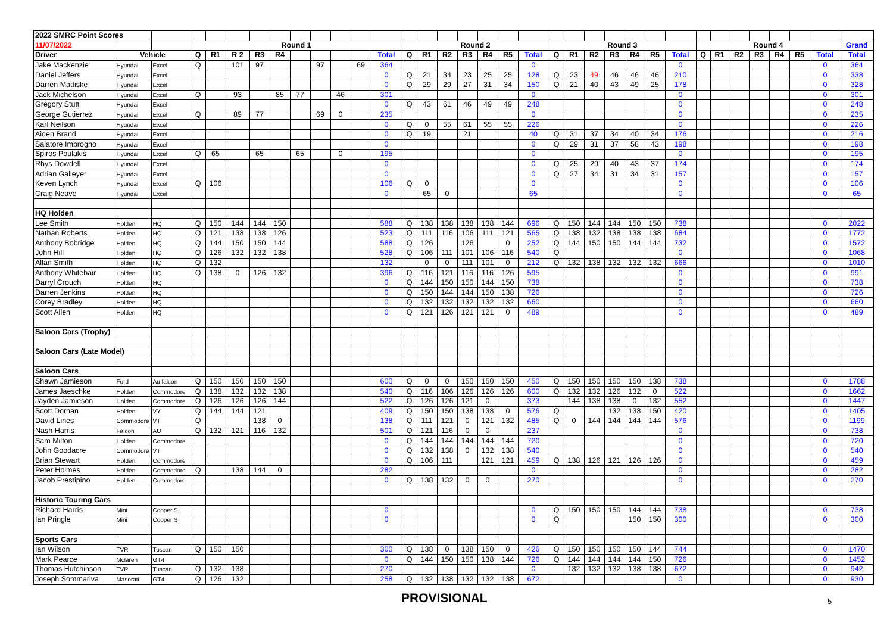| 2022 SMRC Point Scores | | | | | | | | | | | | | | | | | | | | | | | | | | | | | | | | | | |
| 11/07/2022 | | | Round 1 | | | | | | | | | | Round 2 | | | | | | | Round 3 | | | | | | | Round 4 | | | | | | | Grand |
| Driver | Vehicle | | Q | R1 | R 2 | R3 | R4 | | | | | Total | Q | R1 | R2 | R3 | R4 | R5 | Total | Q | R1 | R2 | R3 | R4 | R5 | Total | Q | R1 | R2 | R3 | R4 | R5 | Total | Total |
| Jake Mackenzie | Hyundai | Excel | Q | | 101 | 97 | | | 97 | | 69 | 364 | | | | | | | 0 | | | | | | | 0 | | | | | | | 0 | 364 |
| Daniel Jeffers | Hyundai | Excel | | | | | | | | | | 0 | Q | 21 | 34 | 23 | 25 | 25 | 128 | Q | 23 | 49 | 46 | 46 | 46 | 210 | | | | | | | 0 | 338 |
| Darren Mattiske | Hyundai | Excel | | | | | | | | | | 0 | Q | 29 | 29 | 27 | 31 | 34 | 150 | Q | 21 | 40 | 43 | 49 | 25 | 178 | | | | | | | 0 | 328 |
| Jack Michelson | Hyundai | Excel | Q | | 93 | | 85 | 77 | | 46 | | 301 | | | | | | | 0 | | | | | | | 0 | | | | | | | 0 | 301 |
| Gregory Stutt | Hyundai | Excel | | | | | | | | | | 0 | Q | 43 | 61 | 46 | 49 | 49 | 248 | | | | | | | 0 | | | | | | | 0 | 248 |
| George Gutierrez | Hyundai | Excel | Q | | 89 | 77 | | | 69 | 0 | | 235 | | | | | | | 0 | | | | | | | 0 | | | | | | | 0 | 235 |
| Karl Neilson | Hyundai | Excel | | | | | | | | | | 0 | Q | 0 | 55 | 61 | 55 | 55 | 226 | | | | | | | 0 | | | | | | | 0 | 226 |
| Aiden Brand | Hyundai | Excel | | | | | | | | | | 0 | Q | 19 | | 21 | | | 40 | Q | 31 | 37 | 34 | 40 | 34 | 176 | | | | | | | 0 | 216 |
| Salatore Imbrogno | Hyundai | Excel | | | | | | | | | | 0 | | | | | | | 0 | Q | 29 | 31 | 37 | 58 | 43 | 198 | | | | | | | 0 | 198 |
| Spiros Poulakis | Hyundai | Excel | Q | 65 | | 65 | | 65 | | 0 | | 195 | | | | | | | 0 | | | | | | | 0 | | | | | | | 0 | 195 |
| Rhys Dowdell | Hyundai | Excel | | | | | | | | | | 0 | | | | | | | 0 | Q | 25 | 29 | 40 | 43 | 37 | 174 | | | | | | | 0 | 174 |
| Adrian Galleyer | Hyundai | Excel | | | | | | | | | | 0 | | | | | | | 0 | Q | 27 | 34 | 31 | 34 | 31 | 157 | | | | | | | 0 | 157 |
| Keven Lynch | Hyundai | Excel | Q | 106 | | | | | | | | 106 | Q | 0 | | | | | 0 | | | | | | | 0 | | | | | | | 0 | 106 |
| Craig Neave | Hyundai | Excel | | | | | | | | | | 0 | | 65 | 0 | | | | 65 | | | | | | | 0 | | | | | | | 0 | 65 |
| HQ Holden | | | | | | | | | | | | | | | | | | | | | | | | | | | | | | | | | | |
| Lee Smith | Holden | HQ | Q | 150 | 144 | 144 | 150 | | | | | 588 | Q | 138 | 138 | 138 | 138 | 144 | 696 | Q | 150 | 144 | 144 | 150 | 150 | 738 | | | | | | | 0 | 2022 |
| Nathan Roberts | Holden | HQ | Q | 121 | 138 | 138 | 126 | | | | | 523 | Q | 111 | 116 | 106 | 111 | 121 | 565 | Q | 138 | 132 | 138 | 138 | 138 | 684 | | | | | | | 0 | 1772 |
| Anthony Bobridge | Holden | HQ | Q | 144 | 150 | 150 | 144 | | | | | 588 | Q | 126 | | 126 | | 0 | 252 | Q | 144 | 150 | 150 | 144 | 144 | 732 | | | | | | | 0 | 1572 |
| John Hill | Holden | HQ | Q | 126 | 132 | 132 | 138 | | | | | 528 | Q | 106 | 111 | 101 | 106 | 116 | 540 | Q | | | | | | 0 | | | | | | | 0 | 1068 |
| Allan Smith | Holden | HQ | Q | 132 | | | | | | | | 132 | | 0 | 0 | 111 | 101 | 0 | 212 | Q | 132 | 138 | 132 | 132 | 132 | 666 | | | | | | | 0 | 1010 |
| Anthony Whitehair | Holden | HQ | Q | 138 | 0 | 126 | 132 | | | | | 396 | Q | 116 | 121 | 116 | 116 | 126 | 595 | | | | | | | 0 | | | | | | | 0 | 991 |
| Darryl Crouch | Holden | HQ | | | | | | | | | | 0 | Q | 144 | 150 | 150 | 144 | 150 | 738 | | | | | | | 0 | | | | | | | 0 | 738 |
| Darren Jenkins | Holden | HQ | | | | | | | | | | 0 | Q | 150 | 144 | 144 | 150 | 138 | 726 | | | | | | | 0 | | | | | | | 0 | 726 |
| Corey Bradley | Holden | HQ | | | | | | | | | | 0 | Q | 132 | 132 | 132 | 132 | 132 | 660 | | | | | | | 0 | | | | | | | 0 | 660 |
| Scott Allen | Holden | HQ | | | | | | | | | | 0 | Q | 121 | 126 | 121 | 121 | 0 | 489 | | | | | | | 0 | | | | | | | 0 | 489 |
| Saloon Cars (Trophy) | | | | | | | | | | | | | | | | | | | | | | | | | | | | | | | | | | |
| Saloon Cars (Late Model) | | | | | | | | | | | | | | | | | | | | | | | | | | | | | | | | | | |
| Saloon Cars | | | | | | | | | | | | | | | | | | | | | | | | | | | | | | | | | | |
| Shawn Jamieson | Ford | Au falcon | Q | 150 | 150 | 150 | 150 | | | | | 600 | Q | 0 | 0 | 150 | 150 | 150 | 450 | Q | 150 | 150 | 150 | 150 | 138 | 738 | | | | | | | 0 | 1788 |
| James Jaeschke | Holden | Commodore | Q | 138 | 132 | 132 | 138 | | | | | 540 | Q | 116 | 106 | 126 | 126 | 126 | 600 | Q | 132 | 132 | 126 | 132 | 0 | 522 | | | | | | | 0 | 1662 |
| Jayden Jamieson | Holden | Commodore | Q | 126 | 126 | 126 | 144 | | | | | 522 | Q | 126 | 126 | 121 | 0 | | 373 | | 144 | 138 | 138 | 0 | 132 | 552 | | | | | | | 0 | 1447 |
| Scott Dornan | Holden | VY | Q | 144 | 144 | 121 | | | | | | 409 | Q | 150 | 150 | 138 | 138 | 0 | 576 | Q | | | 132 | 138 | 150 | 420 | | | | | | | 0 | 1405 |
| David Lines | Commodore | VT | Q | | | 138 | 0 | | | | | 138 | Q | 111 | 121 | 0 | 121 | 132 | 485 | Q | 0 | 144 | 144 | 144 | 144 | 576 | | | | | | | 0 | 1199 |
| Nash Harris | Falcon | AU | Q | 132 | 121 | 116 | 132 | | | | | 501 | Q | 121 | 116 | 0 | 0 | | 237 | | | | | | | 0 | | | | | | | 0 | 738 |
| Sam Milton | Holden | Commodore | | | | | | | | | | 0 | Q | 144 | 144 | 144 | 144 | 144 | 720 | | | | | | | 0 | | | | | | | 0 | 720 |
| John Goodacre | Commodore | VT | | | | | | | | | | 0 | Q | 132 | 138 | 0 | 132 | 138 | 540 | | | | | | | 0 | | | | | | | 0 | 540 |
| Brian Stewart | Holden | Commodore | | | | | | | | | | 0 | Q | 106 | 111 | | 121 | 121 | 459 | Q | 138 | 126 | 121 | 126 | 126 | 0 | | | | | | | 0 | 459 |
| Peter Holmes | Holden | Commodore | Q | | 138 | 144 | 0 | | | | | 282 | | | | | | | 0 | | | | | | | 0 | | | | | | | 0 | 282 |
| Jacob Prestipino | Holden | Commodore | | | | | | | | | | 0 | Q | 138 | 132 | 0 | 0 | | 270 | | | | | | | 0 | | | | | | | 0 | 270 |
| Historic Touring Cars | | | | | | | | | | | | | | | | | | | | | | | | | | | | | | | | | | |
| Richard Harris | Mini | Cooper S | | | | | | | | | | 0 | | | | | | | 0 | Q | 150 | 150 | 150 | 144 | 144 | 738 | | | | | | | 0 | 738 |
| Ian Pringle | Mini | Cooper S | | | | | | | | | | 0 | | | | | | | 0 | Q | | | | 150 | 150 | 300 | | | | | | | 0 | 300 |
| Sports Cars | | | | | | | | | | | | | | | | | | | | | | | | | | | | | | | | | | |
| Ian Wilson | TVR | Tuscan | Q | 150 | 150 | | | | | | | 300 | Q | 138 | 0 | 138 | 150 | 0 | 426 | Q | 150 | 150 | 150 | 150 | 144 | 744 | | | | | | | 0 | 1470 |
| Mark Pearce | Mclaren | GT4 | | | | | | | | | | 0 | Q | 144 | 150 | 150 | 138 | 144 | 726 | Q | 144 | 144 | 144 | 144 | 150 | 726 | | | | | | | 0 | 1452 |
| Thomas Hutchinson | TVR | Tuscan | Q | 132 | 138 | | | | | | | 270 | | | | | | | 0 | | 132 | 132 | 132 | 138 | 138 | 672 | | | | | | | 0 | 942 |
| Joseph Sommariva | Maserati | GT4 | Q | 126 | 132 | | | | | | | 258 | Q | 132 | 138 | 132 | 132 | 138 | 672 | | | | | | | 0 | | | | | | | 0 | 930 |
PROVISIONAL 5